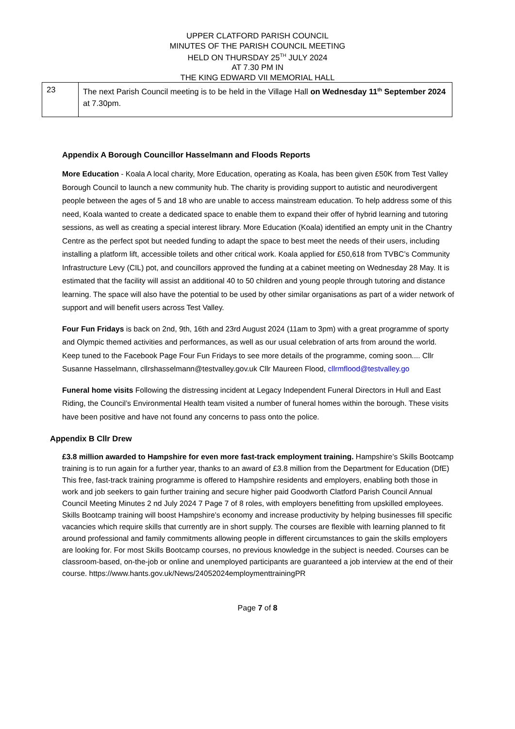UPPER CLATFORD PARISH COUNCIL
MINUTES OF THE PARISH COUNCIL MEETING
HELD ON THURSDAY 25<sup>TH</sup> JULY 2024
AT 7.30 PM IN
THE KING EDWARD VII MEMORIAL HALL
| 23 | The next Parish Council meeting is to be held in the Village Hall on Wednesday 11<sup>th</sup> September 2024 at 7.30pm. |
Appendix A Borough Councillor Hasselmann and Floods Reports
More Education - Koala A local charity, More Education, operating as Koala, has been given £50K from Test Valley Borough Council to launch a new community hub. The charity is providing support to autistic and neurodivergent people between the ages of 5 and 18 who are unable to access mainstream education. To help address some of this need, Koala wanted to create a dedicated space to enable them to expand their offer of hybrid learning and tutoring sessions, as well as creating a special interest library. More Education (Koala) identified an empty unit in the Chantry Centre as the perfect spot but needed funding to adapt the space to best meet the needs of their users, including installing a platform lift, accessible toilets and other critical work. Koala applied for £50,618 from TVBC’s Community Infrastructure Levy (CIL) pot, and councillors approved the funding at a cabinet meeting on Wednesday 28 May. It is estimated that the facility will assist an additional 40 to 50 children and young people through tutoring and distance learning. The space will also have the potential to be used by other similar organisations as part of a wider network of support and will benefit users across Test Valley.
Four Fun Fridays is back on 2nd, 9th, 16th and 23rd August 2024 (11am to 3pm) with a great programme of sporty and Olympic themed activities and performances, as well as our usual celebration of arts from around the world. Keep tuned to the Facebook Page Four Fun Fridays to see more details of the programme, coming soon.... Cllr Susanne Hasselmann, cllrshasselmann@testvalley.gov.uk Cllr Maureen Flood, cllrmflood@testvalley.go
Funeral home visits Following the distressing incident at Legacy Independent Funeral Directors in Hull and East Riding, the Council’s Environmental Health team visited a number of funeral homes within the borough. These visits have been positive and have not found any concerns to pass onto the police.
Appendix B Cllr Drew
£3.8 million awarded to Hampshire for even more fast-track employment training. Hampshire’s Skills Bootcamp training is to run again for a further year, thanks to an award of £3.8 million from the Department for Education (DfE) This free, fast-track training programme is offered to Hampshire residents and employers, enabling both those in work and job seekers to gain further training and secure higher paid Goodworth Clatford Parish Council Annual Council Meeting Minutes 2 nd July 2024 7 Page 7 of 8 roles, with employers benefitting from upskilled employees. Skills Bootcamp training will boost Hampshire’s economy and increase productivity by helping businesses fill specific vacancies which require skills that currently are in short supply. The courses are flexible with learning planned to fit around professional and family commitments allowing people in different circumstances to gain the skills employers are looking for. For most Skills Bootcamp courses, no previous knowledge in the subject is needed. Courses can be classroom-based, on-the-job or online and unemployed participants are guaranteed a job interview at the end of their course. https://www.hants.gov.uk/News/24052024employmenttrainingPR
Page 7 of 8